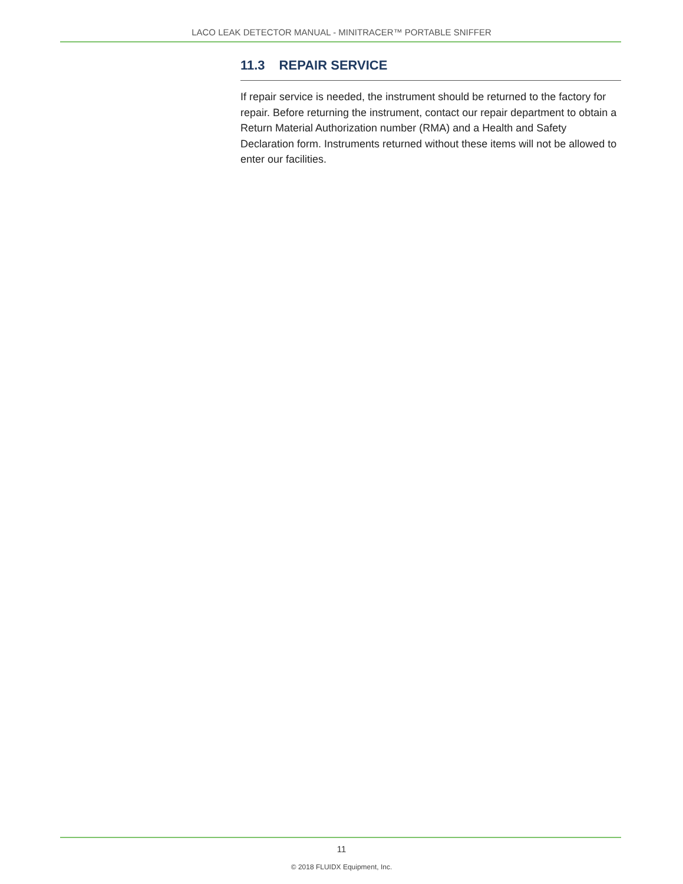LACO LEAK DETECTOR MANUAL - MINITRACER™ PORTABLE SNIFFER
11.3 REPAIR SERVICE
If repair service is needed, the instrument should be returned to the factory for repair. Before returning the instrument, contact our repair department to obtain a Return Material Authorization number (RMA) and a Health and Safety Declaration form. Instruments returned without these items will not be allowed to enter our facilities.
11
© 2018 FLUIDX Equipment, Inc.